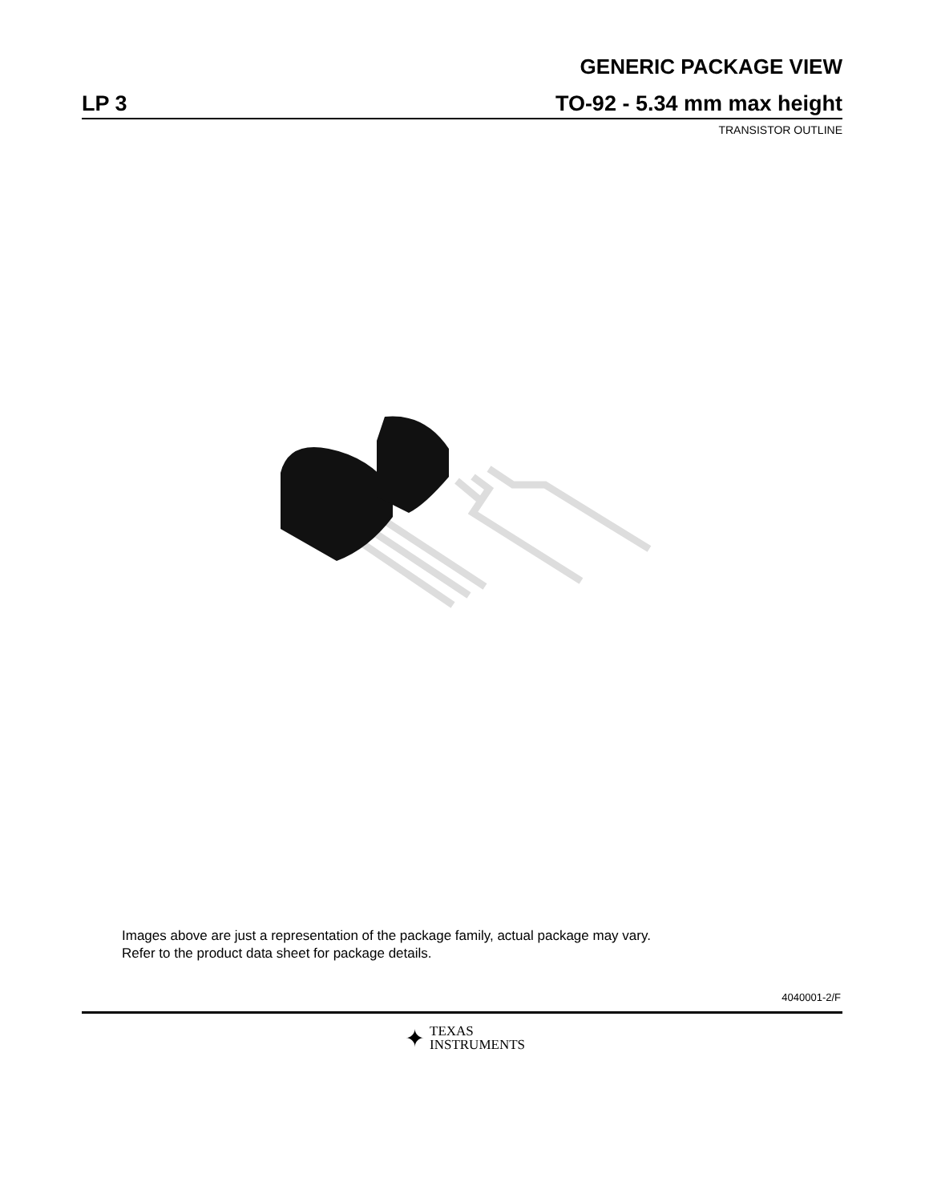GENERIC PACKAGE VIEW
LP 3 TO-92 - 5.34 mm max height
TRANSISTOR OUTLINE
Images above are just a representation of the package family, actual package may vary.
Refer to the product data sheet for package details.
4040001-2/F
✦ TEXAS
INSTRUMENTS